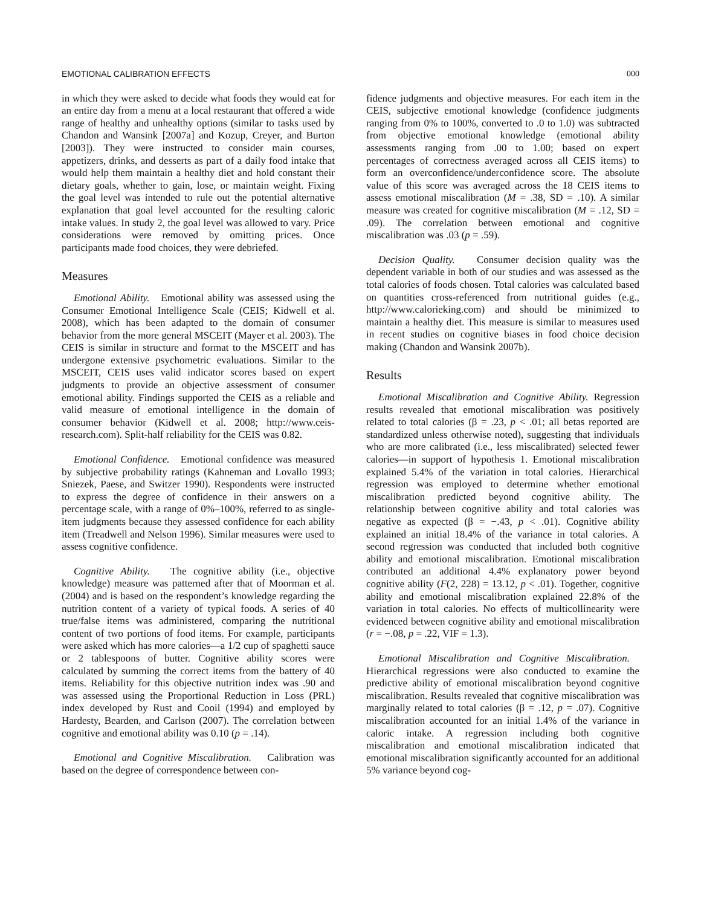EMOTIONAL CALIBRATION EFFECTS 000
in which they were asked to decide what foods they would eat for an entire day from a menu at a local restaurant that offered a wide range of healthy and unhealthy options (similar to tasks used by Chandon and Wansink [2007a] and Kozup, Creyer, and Burton [2003]). They were instructed to consider main courses, appetizers, drinks, and desserts as part of a daily food intake that would help them maintain a healthy diet and hold constant their dietary goals, whether to gain, lose, or maintain weight. Fixing the goal level was intended to rule out the potential alternative explanation that goal level accounted for the resulting caloric intake values. In study 2, the goal level was allowed to vary. Price considerations were removed by omitting prices. Once participants made food choices, they were debriefed.
Measures
Emotional Ability. Emotional ability was assessed using the Consumer Emotional Intelligence Scale (CEIS; Kidwell et al. 2008), which has been adapted to the domain of consumer behavior from the more general MSCEIT (Mayer et al. 2003). The CEIS is similar in structure and format to the MSCEIT and has undergone extensive psychometric evaluations. Similar to the MSCEIT, CEIS uses valid indicator scores based on expert judgments to provide an objective assessment of consumer emotional ability. Findings supported the CEIS as a reliable and valid measure of emotional intelligence in the domain of consumer behavior (Kidwell et al. 2008; http://www.ceis-research.com). Split-half reliability for the CEIS was 0.82.
Emotional Confidence. Emotional confidence was measured by subjective probability ratings (Kahneman and Lovallo 1993; Sniezek, Paese, and Switzer 1990). Respondents were instructed to express the degree of confidence in their answers on a percentage scale, with a range of 0%–100%, referred to as single-item judgments because they assessed confidence for each ability item (Treadwell and Nelson 1996). Similar measures were used to assess cognitive confidence.
Cognitive Ability. The cognitive ability (i.e., objective knowledge) measure was patterned after that of Moorman et al. (2004) and is based on the respondent’s knowledge regarding the nutrition content of a variety of typical foods. A series of 40 true/false items was administered, comparing the nutritional content of two portions of food items. For example, participants were asked which has more calories—a 1/2 cup of spaghetti sauce or 2 tablespoons of butter. Cognitive ability scores were calculated by summing the correct items from the battery of 40 items. Reliability for this objective nutrition index was .90 and was assessed using the Proportional Reduction in Loss (PRL) index developed by Rust and Cooil (1994) and employed by Hardesty, Bearden, and Carlson (2007). The correlation between cognitive and emotional ability was 0.10 (p = .14).
Emotional and Cognitive Miscalibration. Calibration was based on the degree of correspondence between con-
fidence judgments and objective measures. For each item in the CEIS, subjective emotional knowledge (confidence judgments ranging from 0% to 100%, converted to .0 to 1.0) was subtracted from objective emotional knowledge (emotional ability assessments ranging from .00 to 1.00; based on expert percentages of correctness averaged across all CEIS items) to form an overconfidence/underconfidence score. The absolute value of this score was averaged across the 18 CEIS items to assess emotional miscalibration (M = .38, SD = .10). A similar measure was created for cognitive miscalibration (M = .12, SD = .09). The correlation between emotional and cognitive miscalibration was .03 (p = .59).
Decision Quality. Consumer decision quality was the dependent variable in both of our studies and was assessed as the total calories of foods chosen. Total calories was calculated based on quantities cross-referenced from nutritional guides (e.g., http://www.calorieking.com) and should be minimized to maintain a healthy diet. This measure is similar to measures used in recent studies on cognitive biases in food choice decision making (Chandon and Wansink 2007b).
Results
Emotional Miscalibration and Cognitive Ability. Regression results revealed that emotional miscalibration was positively related to total calories (β = .23, p < .01; all betas reported are standardized unless otherwise noted), suggesting that individuals who are more calibrated (i.e., less miscalibrated) selected fewer calories—in support of hypothesis 1. Emotional miscalibration explained 5.4% of the variation in total calories. Hierarchical regression was employed to determine whether emotional miscalibration predicted beyond cognitive ability. The relationship between cognitive ability and total calories was negative as expected (β = −.43, p < .01). Cognitive ability explained an initial 18.4% of the variance in total calories. A second regression was conducted that included both cognitive ability and emotional miscalibration. Emotional miscalibration contributed an additional 4.4% explanatory power beyond cognitive ability (F(2, 228) = 13.12, p < .01). Together, cognitive ability and emotional miscalibration explained 22.8% of the variation in total calories. No effects of multicollinearity were evidenced between cognitive ability and emotional miscalibration (r = −.08, p = .22, VIF = 1.3).
Emotional Miscalibration and Cognitive Miscalibration. Hierarchical regressions were also conducted to examine the predictive ability of emotional miscalibration beyond cognitive miscalibration. Results revealed that cognitive miscalibration was marginally related to total calories (β = .12, p = .07). Cognitive miscalibration accounted for an initial 1.4% of the variance in caloric intake. A regression including both cognitive miscalibration and emotional miscalibration indicated that emotional miscalibration significantly accounted for an additional 5% variance beyond cog-